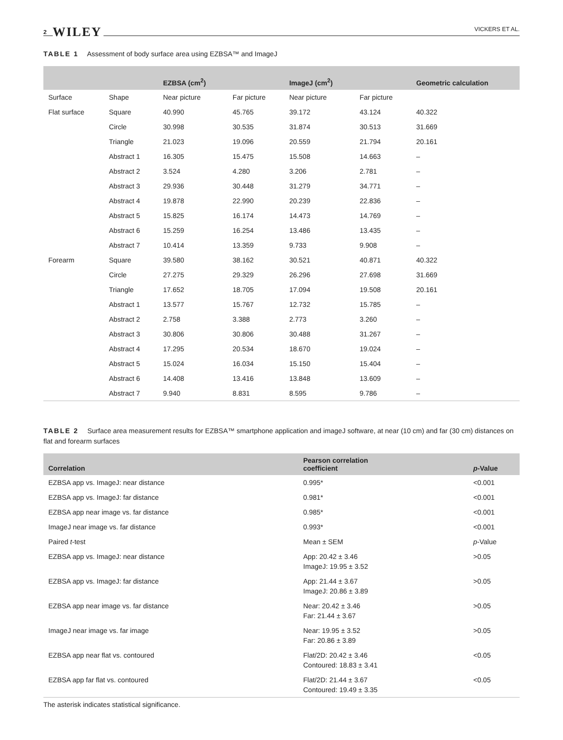2 WILEY
VICKERS ET AL.
TABLE 1 Assessment of body surface area using EZBSA™ and ImageJ
| | | EZBSA (cm<sup>2</sup>) | | ImageJ (cm<sup>2</sup>) | | Geometric calculation |
| --- | --- | --- | --- | --- | --- | --- |
| Surface | Shape | Near picture | Far picture | Near picture | Far picture | |
| Flat surface | Square | 40.990 | 45.765 | 39.172 | 43.124 | 40.322 |
| | Circle | 30.998 | 30.535 | 31.874 | 30.513 | 31.669 |
| | Triangle | 21.023 | 19.096 | 20.559 | 21.794 | 20.161 |
| | Abstract 1 | 16.305 | 15.475 | 15.508 | 14.663 | – |
| | Abstract 2 | 3.524 | 4.280 | 3.206 | 2.781 | – |
| | Abstract 3 | 29.936 | 30.448 | 31.279 | 34.771 | – |
| | Abstract 4 | 19.878 | 22.990 | 20.239 | 22.836 | – |
| | Abstract 5 | 15.825 | 16.174 | 14.473 | 14.769 | – |
| | Abstract 6 | 15.259 | 16.254 | 13.486 | 13.435 | – |
| | Abstract 7 | 10.414 | 13.359 | 9.733 | 9.908 | – |
| Forearm | Square | 39.580 | 38.162 | 30.521 | 40.871 | 40.322 |
| | Circle | 27.275 | 29.329 | 26.296 | 27.698 | 31.669 |
| | Triangle | 17.652 | 18.705 | 17.094 | 19.508 | 20.161 |
| | Abstract 1 | 13.577 | 15.767 | 12.732 | 15.785 | – |
| | Abstract 2 | 2.758 | 3.388 | 2.773 | 3.260 | – |
| | Abstract 3 | 30.806 | 30.806 | 30.488 | 31.267 | – |
| | Abstract 4 | 17.295 | 20.534 | 18.670 | 19.024 | – |
| | Abstract 5 | 15.024 | 16.034 | 15.150 | 15.404 | – |
| | Abstract 6 | 14.408 | 13.416 | 13.848 | 13.609 | – |
| | Abstract 7 | 9.940 | 8.831 | 8.595 | 9.786 | – |
TABLE 2 Surface area measurement results for EZBSA™ smartphone application and imageJ software, at near (10 cm) and far (30 cm) distances on flat and forearm surfaces
| Correlation | Pearson correlation coefficient | p -Value |
| --- | --- | --- |
| EZBSA app vs. ImageJ: near distance | 0.995* | <0.001 |
| EZBSA app vs. ImageJ: far distance | 0.981* | <0.001 |
| EZBSA app near image vs. far distance | 0.985* | <0.001 |
| ImageJ near image vs. far distance | 0.993* | <0.001 |
| Paired t -test | Mean ± SEM | p -Value |
| EZBSA app vs. ImageJ: near distance | App: 20.42 ± 3.46 ImageJ: 19.95 ± 3.52 | >0.05 |
| EZBSA app vs. ImageJ: far distance | App: 21.44 ± 3.67 ImageJ: 20.86 ± 3.89 | >0.05 |
| EZBSA app near image vs. far distance | Near: 20.42 ± 3.46 Far: 21.44 ± 3.67 | >0.05 |
| ImageJ near image vs. far image | Near: 19.95 ± 3.52 Far: 20.86 ± 3.89 | >0.05 |
| EZBSA app near flat vs. contoured | Flat/2D: 20.42 ± 3.46 Contoured: 18.83 ± 3.41 | <0.05 |
| EZBSA app far flat vs. contoured | Flat/2D: 21.44 ± 3.67 Contoured: 19.49 ± 3.35 | <0.05 |
The asterisk indicates statistical significance.